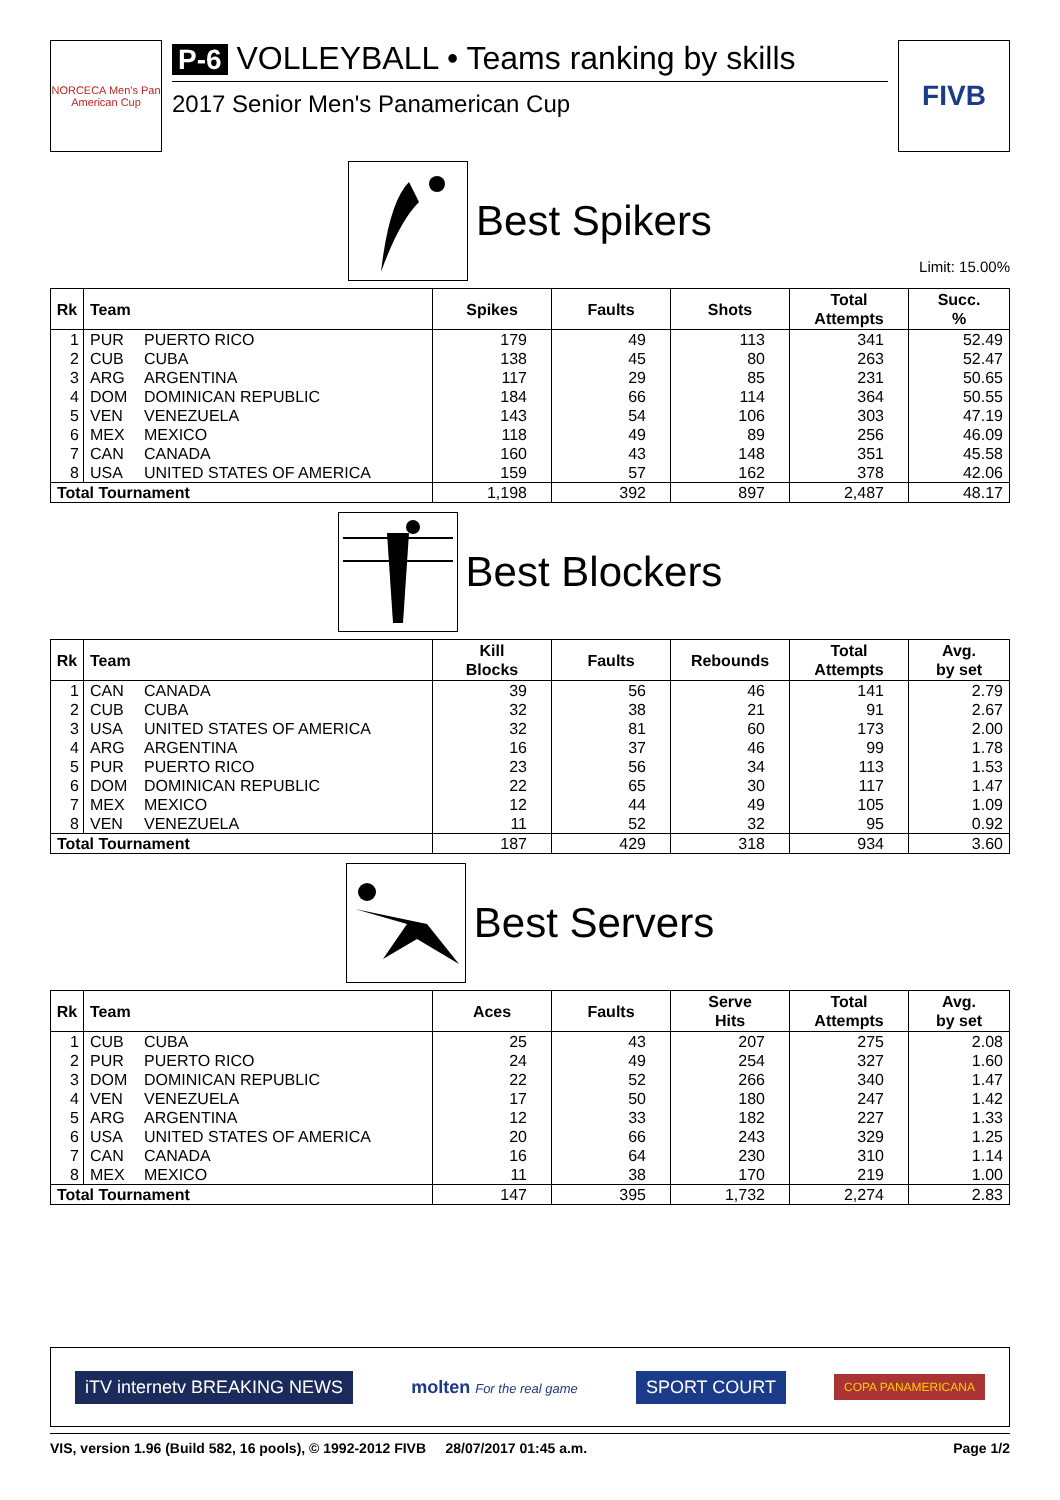NORCECA Men's Pan American Cup
P-6 VOLLEYBALL • Teams ranking by skills
2017 Senior Men's Panamerican Cup
FIVB
Best Spikers
Limit: 15.00%
| Rk | Team | | Spikes | Faults | Shots | Total Attempts | Succ. % |
| --- | --- | --- | --- | --- | --- | --- | --- |
| 1 | PUR | PUERTO RICO | 179 | 49 | 113 | 341 | 52.49 |
| 2 | CUB | CUBA | 138 | 45 | 80 | 263 | 52.47 |
| 3 | ARG | ARGENTINA | 117 | 29 | 85 | 231 | 50.65 |
| 4 | DOM | DOMINICAN REPUBLIC | 184 | 66 | 114 | 364 | 50.55 |
| 5 | VEN | VENEZUELA | 143 | 54 | 106 | 303 | 47.19 |
| 6 | MEX | MEXICO | 118 | 49 | 89 | 256 | 46.09 |
| 7 | CAN | CANADA | 160 | 43 | 148 | 351 | 45.58 |
| 8 | USA | UNITED STATES OF AMERICA | 159 | 57 | 162 | 378 | 42.06 |
| Total Tournament | | | 1,198 | 392 | 897 | 2,487 | 48.17 |
Best Blockers
| Rk | Team | | Kill Blocks | Faults | Rebounds | Total Attempts | Avg. by set |
| --- | --- | --- | --- | --- | --- | --- | --- |
| 1 | CAN | CANADA | 39 | 56 | 46 | 141 | 2.79 |
| 2 | CUB | CUBA | 32 | 38 | 21 | 91 | 2.67 |
| 3 | USA | UNITED STATES OF AMERICA | 32 | 81 | 60 | 173 | 2.00 |
| 4 | ARG | ARGENTINA | 16 | 37 | 46 | 99 | 1.78 |
| 5 | PUR | PUERTO RICO | 23 | 56 | 34 | 113 | 1.53 |
| 6 | DOM | DOMINICAN REPUBLIC | 22 | 65 | 30 | 117 | 1.47 |
| 7 | MEX | MEXICO | 12 | 44 | 49 | 105 | 1.09 |
| 8 | VEN | VENEZUELA | 11 | 52 | 32 | 95 | 0.92 |
| Total Tournament | | | 187 | 429 | 318 | 934 | 3.60 |
Best Servers
| Rk | Team | | Aces | Faults | Serve Hits | Total Attempts | Avg. by set |
| --- | --- | --- | --- | --- | --- | --- | --- |
| 1 | CUB | CUBA | 25 | 43 | 207 | 275 | 2.08 |
| 2 | PUR | PUERTO RICO | 24 | 49 | 254 | 327 | 1.60 |
| 3 | DOM | DOMINICAN REPUBLIC | 22 | 52 | 266 | 340 | 1.47 |
| 4 | VEN | VENEZUELA | 17 | 50 | 180 | 247 | 1.42 |
| 5 | ARG | ARGENTINA | 12 | 33 | 182 | 227 | 1.33 |
| 6 | USA | UNITED STATES OF AMERICA | 20 | 66 | 243 | 329 | 1.25 |
| 7 | CAN | CANADA | 16 | 64 | 230 | 310 | 1.14 |
| 8 | MEX | MEXICO | 11 | 38 | 170 | 219 | 1.00 |
| Total Tournament | | | 147 | 395 | 1,732 | 2,274 | 2.83 |
iTV internetv BREAKING NEWS molten For the real game
SPORT COURT
COPA PANAMERICANA
VIS, version 1.96 (Build 582, 16 pools), © 1992-2012 FIVB 28/07/2017 01:45 a.m. Page 1/2